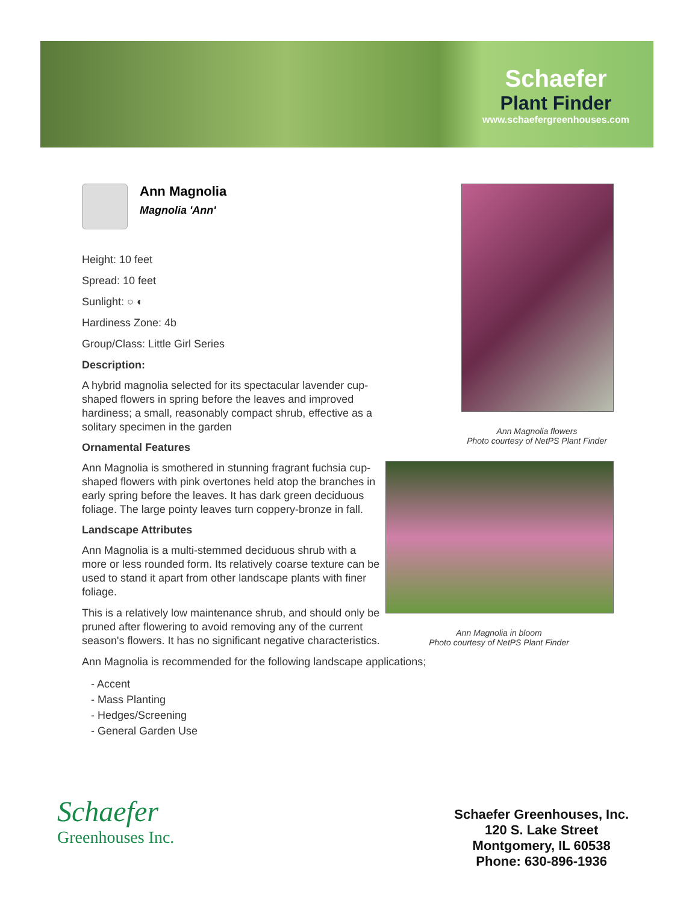Schaefer
Plant Finder
www.schaefergreenhouses.com
Ann Magnolia
Magnolia 'Ann'
Height: 10 feet
Spread: 10 feet
Sunlight: ○ ◐
Hardiness Zone: 4b
Group/Class: Little Girl Series
Description:
A hybrid magnolia selected for its spectacular lavender cup-shaped flowers in spring before the leaves and improved hardiness; a small, reasonably compact shrub, effective as a solitary specimen in the garden
Ornamental Features
Ann Magnolia is smothered in stunning fragrant fuchsia cup-shaped flowers with pink overtones held atop the branches in early spring before the leaves. It has dark green deciduous foliage. The large pointy leaves turn coppery-bronze in fall.
Landscape Attributes
Ann Magnolia is a multi-stemmed deciduous shrub with a more or less rounded form. Its relatively coarse texture can be used to stand it apart from other landscape plants with finer foliage.
This is a relatively low maintenance shrub, and should only be pruned after flowering to avoid removing any of the current season's flowers. It has no significant negative characteristics.
Ann Magnolia is recommended for the following landscape applications;
- Accent
- Mass Planting
- Hedges/Screening
- General Garden Use
Ann Magnolia flowers
Photo courtesy of NetPS Plant Finder
Ann Magnolia in bloom
Photo courtesy of NetPS Plant Finder
Schaefer
Greenhouses Inc.
Schaefer Greenhouses, Inc.
120 S. Lake Street
Montgomery, IL 60538
Phone: 630-896-1936